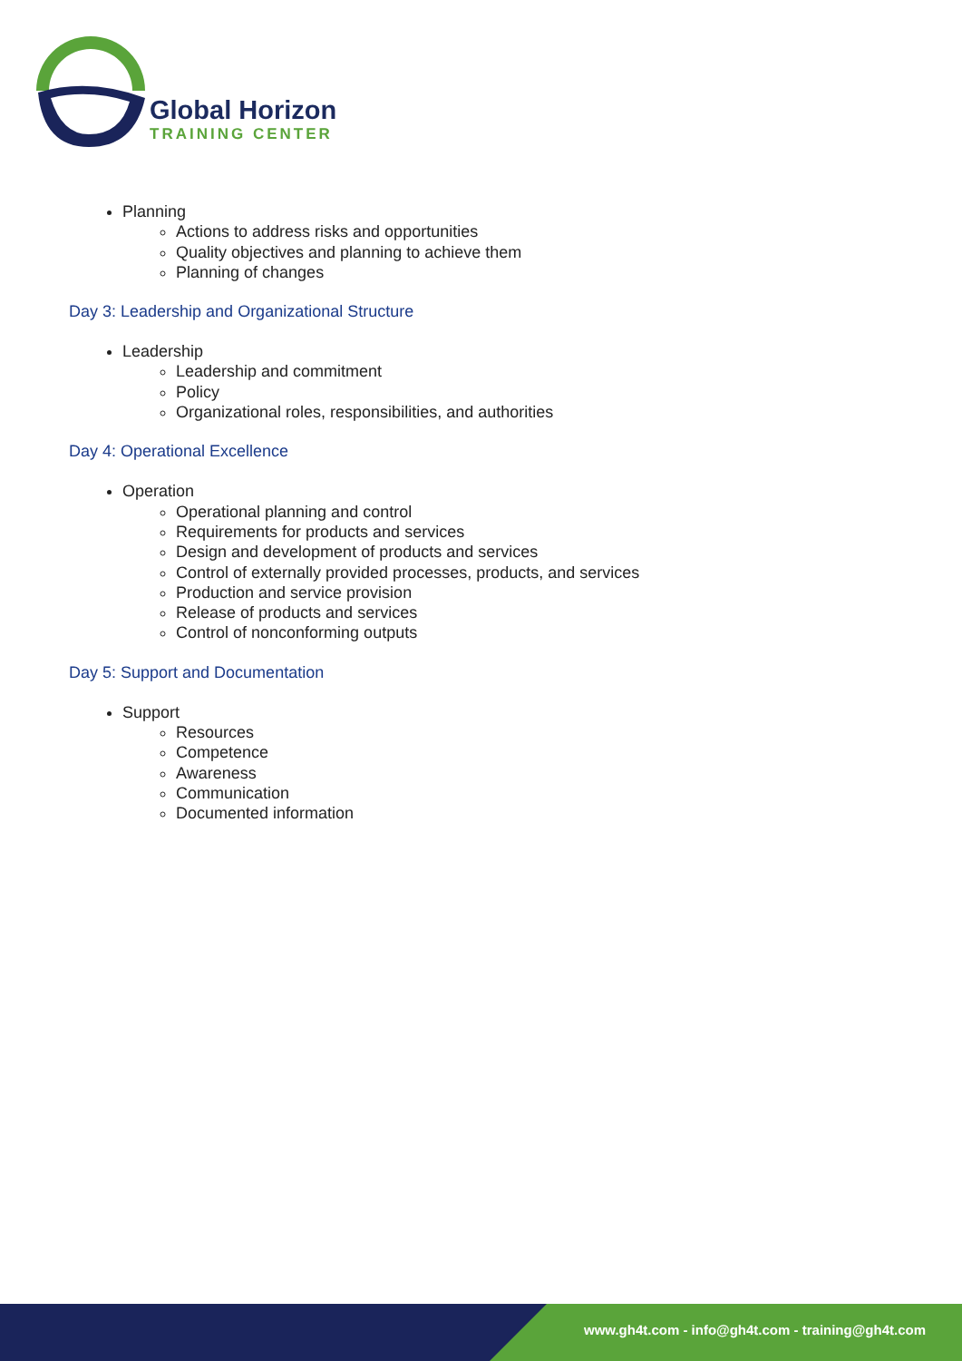Global Horizon
TRAINING CENTER
Planning
Actions to address risks and opportunities
Quality objectives and planning to achieve them
Planning of changes
Day 3: Leadership and Organizational Structure
Leadership
Leadership and commitment
Policy
Organizational roles, responsibilities, and authorities
Day 4: Operational Excellence
Operation
Operational planning and control
Requirements for products and services
Design and development of products and services
Control of externally provided processes, products, and services
Production and service provision
Release of products and services
Control of nonconforming outputs
Day 5: Support and Documentation
Support
Resources
Competence
Awareness
Communication
Documented information
www.gh4t.com - info@gh4t.com - training@gh4t.com